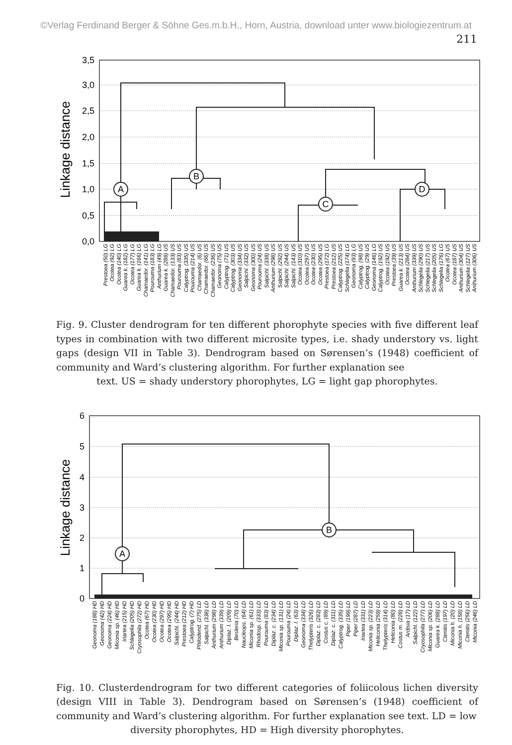©Verlag Ferdinand Berger & Söhne Ges.m.b.H., Horn, Austria, download unter www.biologiezentrum.at
211
3,5
3,0
2,5
2,0
1,5
1,0
0,5
0,0
Linkage distance
A
B
C
D
Prestoea (50) LG
Ocotea (92) LG
Ocotea (140) LG
Guarea k. (182) LG
Ocotea (177) LG
Guarea k. (166) LG
Chamaedor. (141) LG
Pourouma (183) LG
Anthurium (49) LG
Guarea k. (288) US
Chamaedor. (133) US
Pourouma (83) US
Calyptrog. (335) US
Pourouma (214) US
Chamaedor. (6) US
Chamaedor. (66) US
Chamaedor. (236) US
Geonoma (75) US
Calyptrog. (71) US
Calyptrog. (303) US
Geonoma (334) US
Salpichl. (332) US
Geonoma (300) US
Pourouma (24) US
Salpichl. (338) US
Anthurium (298) US
Salpichl. (292) US
Salpichl. (244) US
Salpichl. (143) US
Ocotea (310) US
Ocotea (297) US
Ocotea (230) US
Ocotea (295) US
Prestoea (172) LG
Prestoea (212) US
Calyptrog. (225) US
Schlegelia (174) LG
Geonoma (93) LG
Calyptrog. (98) US
Calyptrog. (29) US
Geonoma (146) LG
Calyptrog. (192) US
Ocotea (192) US
Prestoea (39) US
Guarea k. (213) US
Ocotea (284) US
Anthurium (339) US
Schlegelia (290) US
Schlegelia (217) US
Schlegelia (205) US
Schlegelia (176) LG
Ocotea (67) US
Ocotea (187) US
Anthurium (304) US
Schlegelia (127) US
Anthurium (306) US
Fig. 9. Cluster dendrogram for ten different phorophyte species with five different leaf types in combination with two different microsite types, i.e. shady understory vs. light gaps (design VII in Table 3). Dendrogram based on Sørensen’s (1948) coefficient of community and Ward’s clustering algorithm. For further explanation see
text. US = shady understory phorophytes, LG = light gap phorophytes.
6
5
4
3
2
1
0
Linkage distance
A
B
Geonoma (188) HD
Geonoma (42) HD
Geonoma (224) HD
Miconia sp. (46) HD
Iriartea (215) HD
Schlegelia (205) HD
Cryosophila (272) HD
Ocotea (67) HD
Ocotea (230) HD
Ocotea (297) HD
Ocotea (295) HD
Salpichl. (244) HD
Prestoea (212) HD
Calyptrog. (7) HD
Philodend. (275) LD
Salpichl. (338) LD
Anthurium (298) LD
Anthurium (339) LD
Diplaz. l. (209) LD
Besleria (70) LD
Naucleops. (64) LD
Miconia sp. (61) LD
Rhodosp. (333) LD
Pourouma (83) LD
Diplaz. c. (234) LD
Miconia sp. (131) LD
Pourouma (24) LD
Diplaz. l. (63) LD
Geonoma (334) LD
Thelypteris (326) LD
Diplaz. c. (283) LD
Costus c. (89) LD
Diplaz. c. (311) LD
Calyptrog. (335) LD
Piper (199) LD
Piper (287) LD
Iriartea (331) LD
Miconia sp. (223) LD
Heliconia (259) LD
Thelypteris (314) LD
Heliconia (80) LD
Costus m. (228) LD
Ardisia (17) LD
Salpichl. (122) LD
Cryosophila (277) LD
Miconia sp. (206) LD
Guarea k. (288) LD
Ctenitis (197) LD
Miconia h. (20) LD
Miconia h. (158) LD
Ctenitis (256) LD
Miconia (246) LD
Fig. 10. Clusterdendrogram for two different categories of foliicolous lichen diversity (design VIII in Table 3). Dendrogram based on Sørensen’s (1948) coefficient of community and Ward’s clustering algorithm. For further explanation see text. LD = low
diversity phorophytes, HD = High diversity phorophytes.